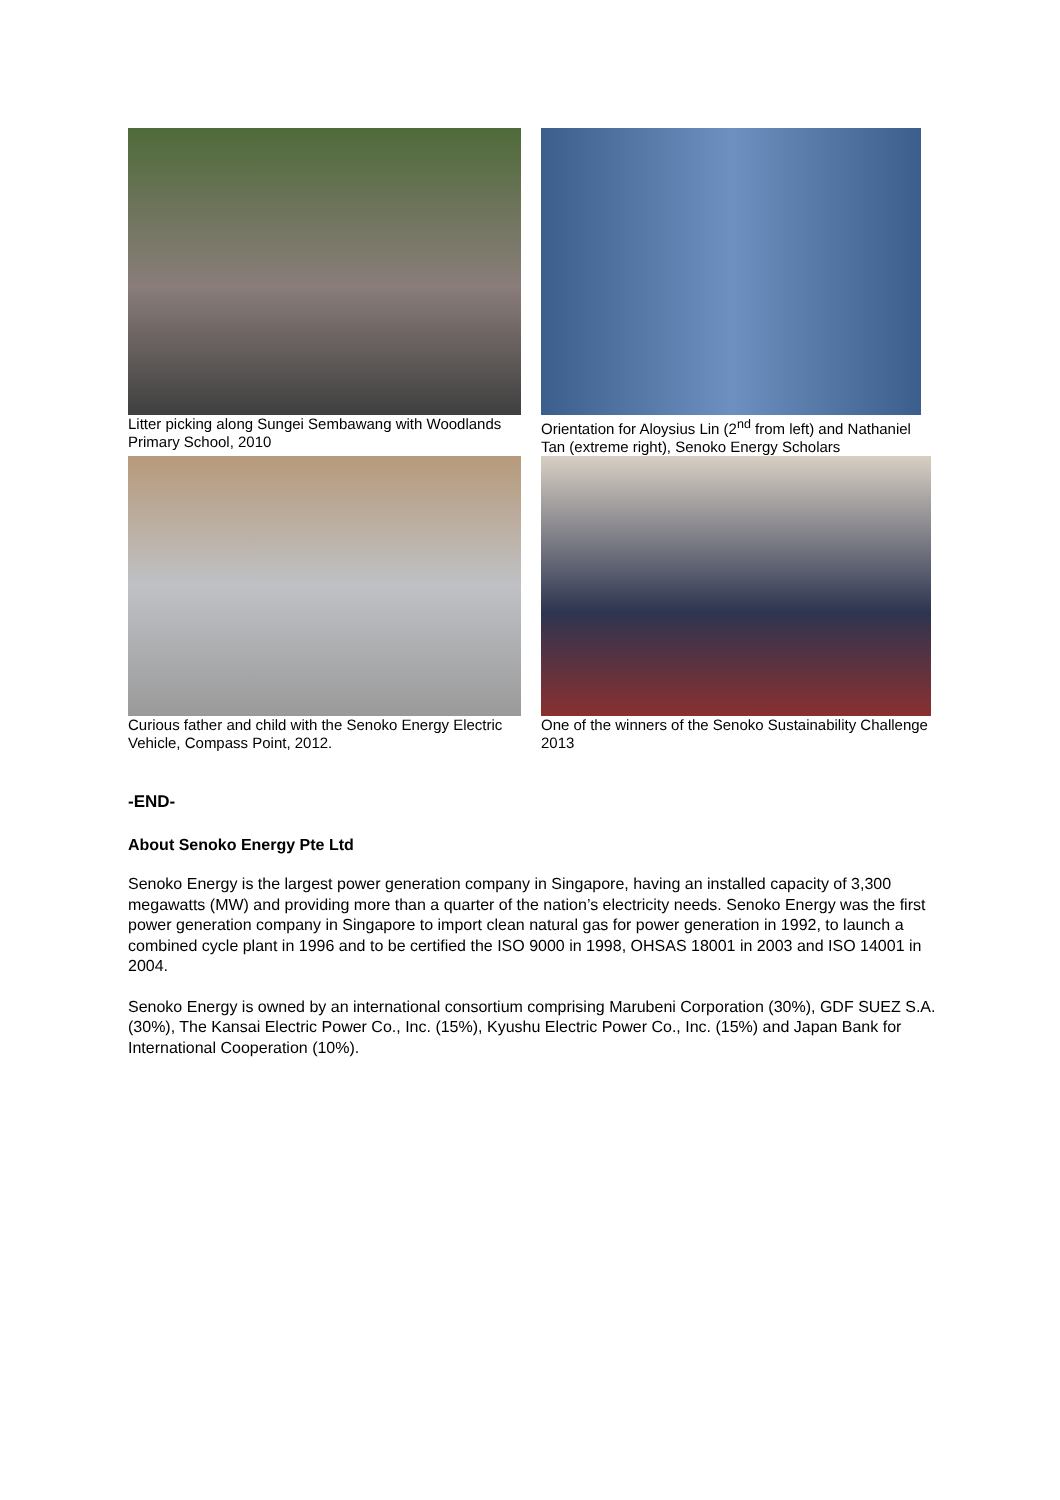Litter picking along Sungei Sembawang with Woodlands Primary School, 2010
Orientation for Aloysius Lin (2<sup>nd</sup> from left) and Nathaniel Tan (extreme right), Senoko Energy Scholars
Curious father and child with the Senoko Energy Electric Vehicle, Compass Point, 2012.
One of the winners of the Senoko Sustainability Challenge 2013
-END-
About Senoko Energy Pte Ltd
Senoko Energy is the largest power generation company in Singapore, having an installed capacity of 3,300 megawatts (MW) and providing more than a quarter of the nation’s electricity needs. Senoko Energy was the first power generation company in Singapore to import clean natural gas for power generation in 1992, to launch a combined cycle plant in 1996 and to be certified the ISO 9000 in 1998, OHSAS 18001 in 2003 and ISO 14001 in 2004.
Senoko Energy is owned by an international consortium comprising Marubeni Corporation (30%), GDF SUEZ S.A. (30%), The Kansai Electric Power Co., Inc. (15%), Kyushu Electric Power Co., Inc. (15%) and Japan Bank for International Cooperation (10%).